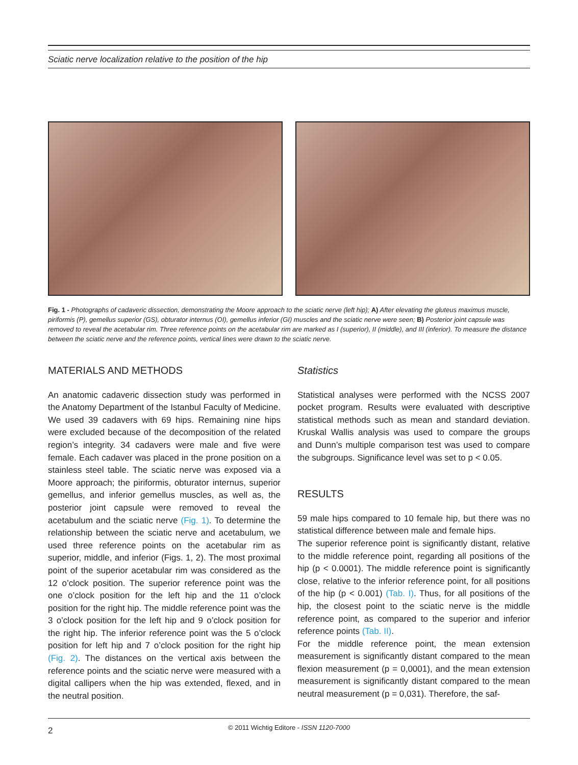Sciatic nerve localization relative to the position of the hip
Fig. 1 - Photographs of cadaveric dissection, demonstrating the Moore approach to the sciatic nerve (left hip); A) After elevating the gluteus maximus muscle, piriformis (P), gemellus superior (GS), obturator internus (OI), gemellus inferior (GI) muscles and the sciatic nerve were seen; B) Posterior joint capsule was removed to reveal the acetabular rim. Three reference points on the acetabular rim are marked as I (superior), II (middle), and III (inferior). To measure the distance between the sciatic nerve and the reference points, vertical lines were drawn to the sciatic nerve.
MATERIALS AND METHODS
An anatomic cadaveric dissection study was performed in the Anatomy Department of the Istanbul Faculty of Medicine. We used 39 cadavers with 69 hips. Remaining nine hips were excluded because of the decomposition of the related region’s integrity. 34 cadavers were male and five were female. Each cadaver was placed in the prone position on a stainless steel table. The sciatic nerve was exposed via a Moore approach; the piriformis, obturator internus, superior gemellus, and inferior gemellus muscles, as well as, the posterior joint capsule were removed to reveal the acetabulum and the sciatic nerve (Fig. 1). To determine the relationship between the sciatic nerve and acetabulum, we used three reference points on the acetabular rim as superior, middle, and inferior (Figs. 1, 2). The most proximal point of the superior acetabular rim was considered as the 12 o’clock position. The superior reference point was the one o’clock position for the left hip and the 11 o’clock position for the right hip. The middle reference point was the 3 o’clock position for the left hip and 9 o’clock position for the right hip. The inferior reference point was the 5 o’clock position for left hip and 7 o’clock position for the right hip (Fig. 2). The distances on the vertical axis between the reference points and the sciatic nerve were measured with a digital callipers when the hip was extended, flexed, and in the neutral position.
Statistics
Statistical analyses were performed with the NCSS 2007 pocket program. Results were evaluated with descriptive statistical methods such as mean and standard deviation. Kruskal Wallis analysis was used to compare the groups and Dunn’s multiple comparison test was used to compare the subgroups. Significance level was set to p < 0.05.
RESULTS
59 male hips compared to 10 female hip, but there was no statistical difference between male and female hips.
The superior reference point is significantly distant, relative to the middle reference point, regarding all positions of the hip (p < 0.0001). The middle reference point is significantly close, relative to the inferior reference point, for all positions of the hip (p < 0.001) (Tab. I). Thus, for all positions of the hip, the closest point to the sciatic nerve is the middle reference point, as compared to the superior and inferior reference points (Tab. II).
For the middle reference point, the mean extension measurement is significantly distant compared to the mean flexion measurement (p = 0,0001), and the mean extension measurement is significantly distant compared to the mean neutral measurement (p = 0,031). Therefore, the saf-
2
© 2011 Wichtig Editore - ISSN 1120-7000